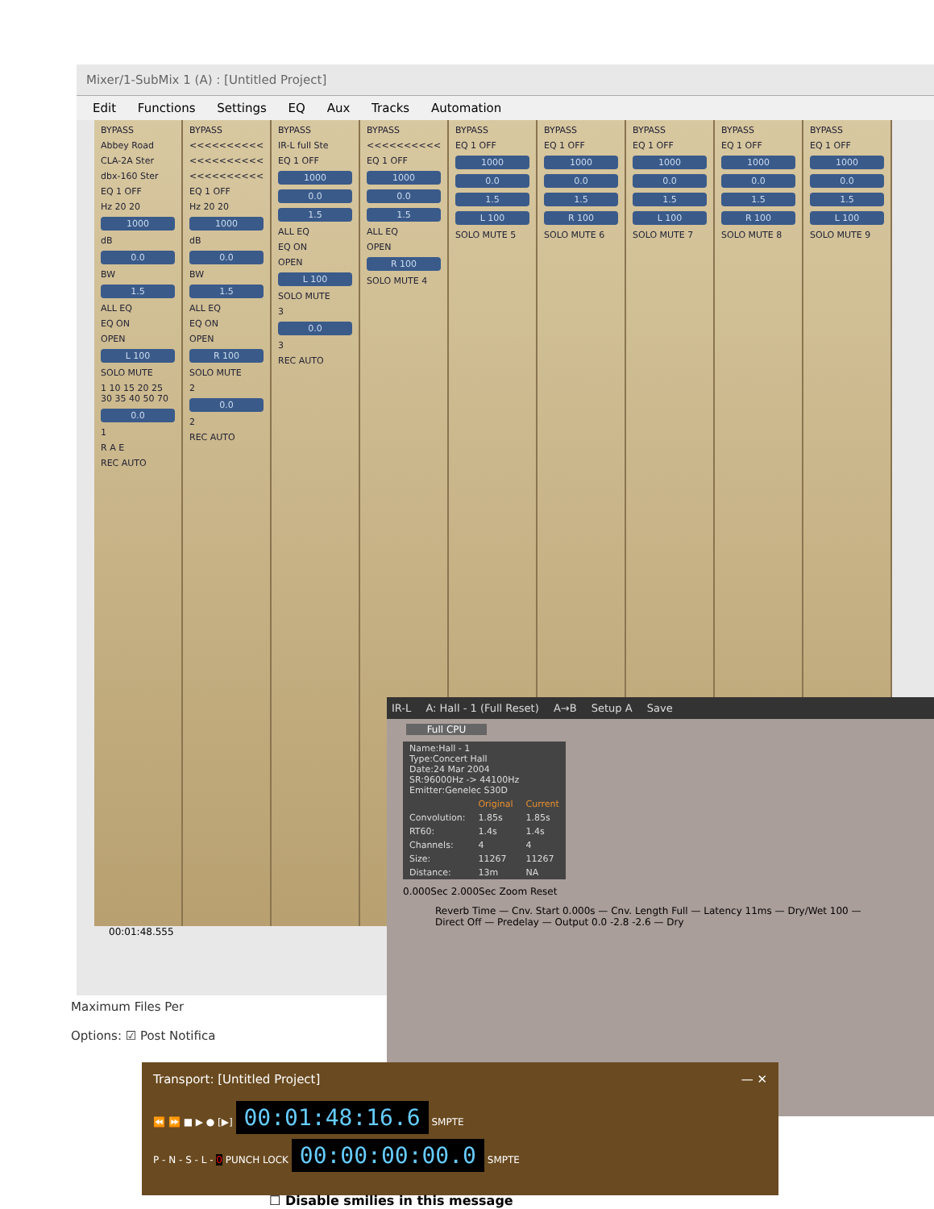Mixer/1-SubMix 1 (A) : [Untitled Project]
Edit Functions Settings EQ Aux Tracks Automation
BYPASS
Abbey Road
CLA-2A Ster
dbx-160 Ster
EQ 1 OFF
Hz 20 20
1000
dB
0.0
BW
1.5
ALL EQ
EQ ON
OPEN
L 100
SOLO MUTE
1 10 15 20 25 30 35 40 50 70
0.0
1
R A E
REC AUTO
BYPASS
<<<<<<<<<<
<<<<<<<<<<
<<<<<<<<<<
EQ 1 OFF
Hz 20 20
1000
dB
0.0
BW
1.5
ALL EQ
EQ ON
OPEN
R 100
SOLO MUTE
2
0.0
2
REC AUTO
BYPASS
IR-L full Ste
EQ 1 OFF
1000
0.0
1.5
ALL EQ
EQ ON
OPEN
L 100
SOLO MUTE
3
0.0
3
REC AUTO
BYPASS
<<<<<<<<<<
EQ 1 OFF
1000
0.0
1.5
ALL EQ
OPEN
R 100
SOLO MUTE 4
BYPASS
EQ 1 OFF
1000
0.0
1.5
L 100
SOLO MUTE 5
BYPASS
EQ 1 OFF
1000
0.0
1.5
R 100
SOLO MUTE 6
BYPASS
EQ 1 OFF
1000
0.0
1.5
L 100
SOLO MUTE 7
BYPASS
EQ 1 OFF
1000
0.0
1.5
R 100
SOLO MUTE 8
BYPASS
EQ 1 OFF
1000
0.0
1.5
L 100
SOLO MUTE 9
00:01:48.555
Maximum Files Per
Options: ☑ Post Notifica
IR-L A: Hall - 1 (Full Reset) A→B Setup A Save
Full CPU
| Name:Hall - 1 Type:Concert Hall Date:24 Mar 2004 SR:96000Hz -> 44100Hz Emitter:Genelec S30D | | |
| | Original | Current |
| Convolution: | 1.85s | 1.85s |
| RT60: | 1.4s | 1.4s |
| Channels: | 4 | 4 |
| Size: | 11267 | 11267 |
| Distance: | 13m | NA |
0.000Sec 2.000Sec Zoom Reset
Reverb Time — Cnv. Start 0.000s — Cnv. Length Full — Latency 11ms — Dry/Wet 100 — Direct Off — Predelay — Output 0.0 -2.8 -2.6 — Dry
Transport: [Untitled Project] — ✕
⏪ ⏩ ■ ▶ ● [▶] 00:01:48:16.6 SMPTE
P - N - S - L - 0 PUNCH LOCK 00:00:00:00.0 SMPTE
☐ Disable smilies in this message